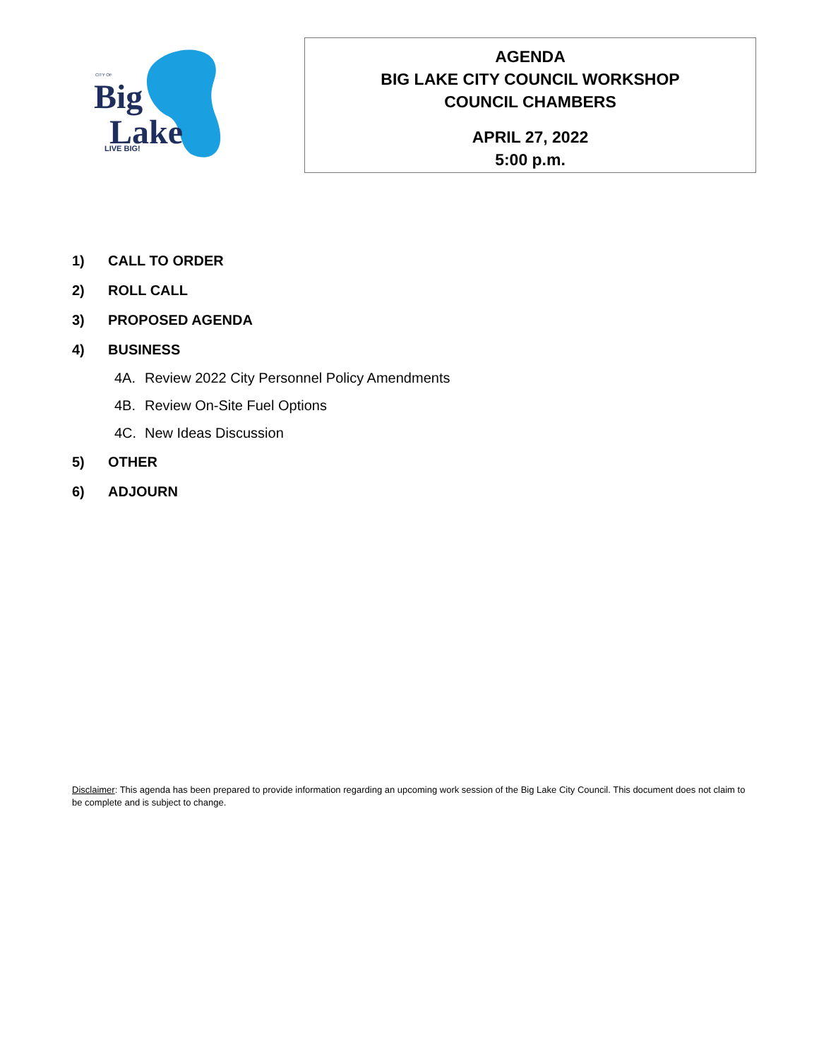CITY OF
Big
Lake
LIVE BIG!
AGENDA
BIG LAKE CITY COUNCIL WORKSHOP
COUNCIL CHAMBERS
APRIL 27, 2022
5:00 p.m.
1) CALL TO ORDER
2) ROLL CALL
3) PROPOSED AGENDA
4) BUSINESS
4A. Review 2022 City Personnel Policy Amendments
4B. Review On-Site Fuel Options
4C. New Ideas Discussion
5) OTHER
6) ADJOURN
Disclaimer: This agenda has been prepared to provide information regarding an upcoming work session of the Big Lake City Council. This document does not claim to be complete and is subject to change.